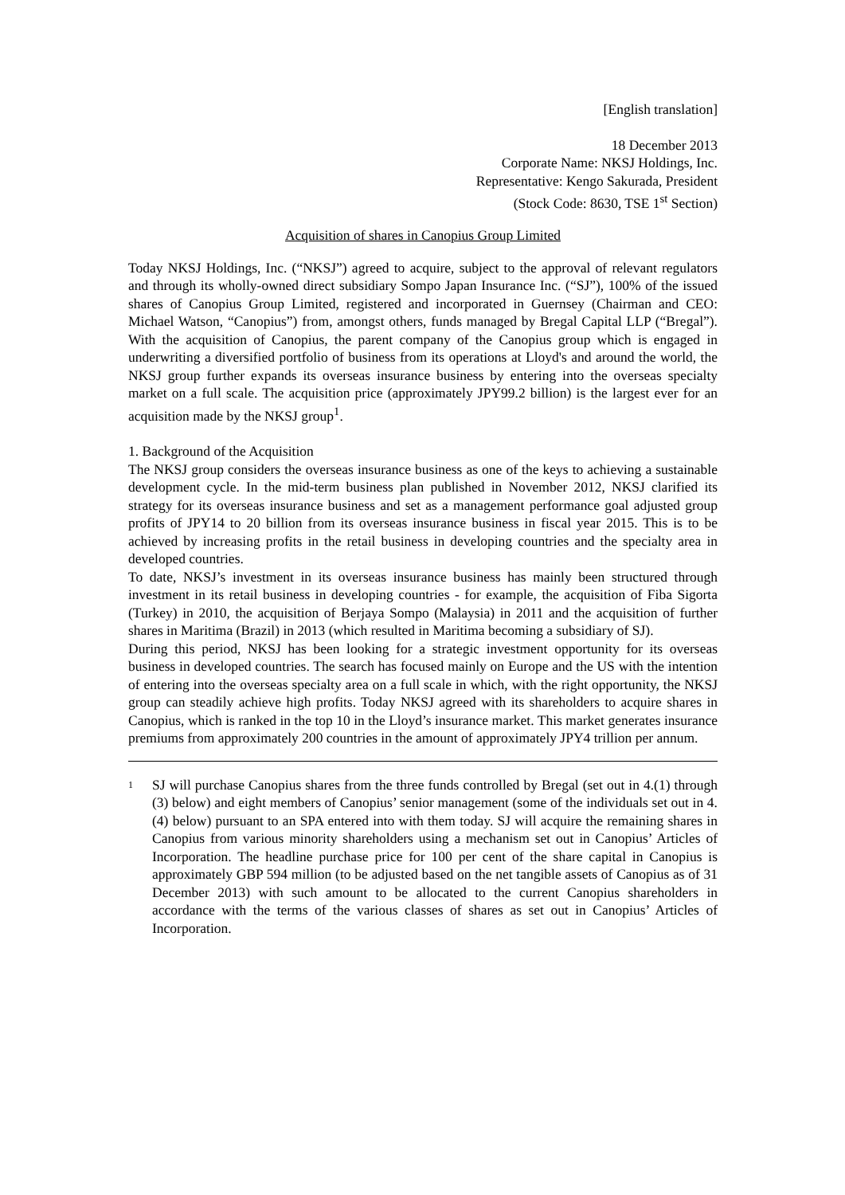[English translation]
18 December 2013
Corporate Name: NKSJ Holdings, Inc.
Representative: Kengo Sakurada, President
(Stock Code: 8630, TSE 1<sup>st</sup> Section)
Acquisition of shares in Canopius Group Limited
Today NKSJ Holdings, Inc. (“NKSJ”) agreed to acquire, subject to the approval of relevant regulators and through its wholly-owned direct subsidiary Sompo Japan Insurance Inc. (“SJ”), 100% of the issued shares of Canopius Group Limited, registered and incorporated in Guernsey (Chairman and CEO: Michael Watson, “Canopius”) from, amongst others, funds managed by Bregal Capital LLP (“Bregal”). With the acquisition of Canopius, the parent company of the Canopius group which is engaged in underwriting a diversified portfolio of business from its operations at Lloyd's and around the world, the NKSJ group further expands its overseas insurance business by entering into the overseas specialty market on a full scale. The acquisition price (approximately JPY99.2 billion) is the largest ever for an acquisition made by the NKSJ group<sup>1</sup>.
1. Background of the Acquisition
The NKSJ group considers the overseas insurance business as one of the keys to achieving a sustainable development cycle. In the mid-term business plan published in November 2012, NKSJ clarified its strategy for its overseas insurance business and set as a management performance goal adjusted group profits of JPY14 to 20 billion from its overseas insurance business in fiscal year 2015. This is to be achieved by increasing profits in the retail business in developing countries and the specialty area in developed countries.
To date, NKSJ’s investment in its overseas insurance business has mainly been structured through investment in its retail business in developing countries - for example, the acquisition of Fiba Sigorta (Turkey) in 2010, the acquisition of Berjaya Sompo (Malaysia) in 2011 and the acquisition of further shares in Maritima (Brazil) in 2013 (which resulted in Maritima becoming a subsidiary of SJ).
During this period, NKSJ has been looking for a strategic investment opportunity for its overseas business in developed countries. The search has focused mainly on Europe and the US with the intention of entering into the overseas specialty area on a full scale in which, with the right opportunity, the NKSJ group can steadily achieve high profits. Today NKSJ agreed with its shareholders to acquire shares in Canopius, which is ranked in the top 10 in the Lloyd’s insurance market. This market generates insurance premiums from approximately 200 countries in the amount of approximately JPY4 trillion per annum.
1
SJ will purchase Canopius shares from the three funds controlled by Bregal (set out in 4.(1) through (3) below) and eight members of Canopius’ senior management (some of the individuals set out in 4.(4) below) pursuant to an SPA entered into with them today. SJ will acquire the remaining shares in Canopius from various minority shareholders using a mechanism set out in Canopius’ Articles of Incorporation. The headline purchase price for 100 per cent of the share capital in Canopius is approximately GBP 594 million (to be adjusted based on the net tangible assets of Canopius as of 31 December 2013) with such amount to be allocated to the current Canopius shareholders in accordance with the terms of the various classes of shares as set out in Canopius’ Articles of Incorporation.